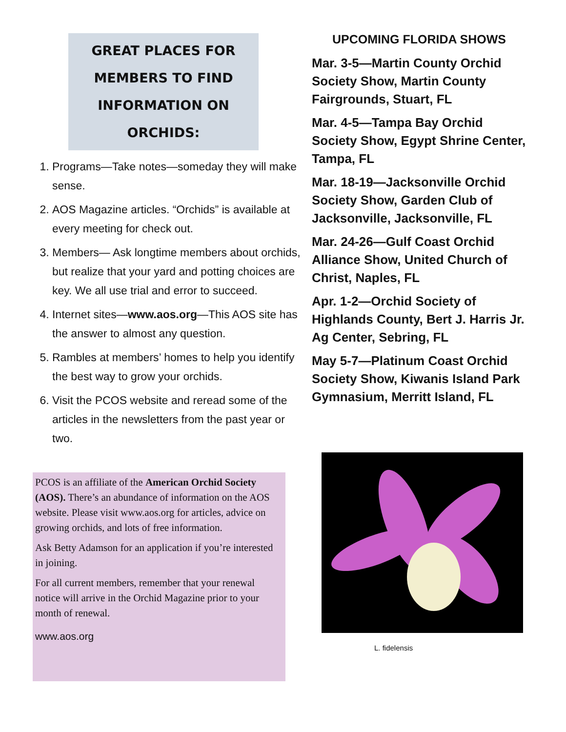GREAT PLACES FOR
MEMBERS TO FIND
INFORMATION ON
ORCHIDS:
1. Programs—Take notes—someday they will make sense.
2. AOS Magazine articles. “Orchids” is available at every meeting for check out.
3. Members— Ask longtime members about orchids, but realize that your yard and potting choices are key. We all use trial and error to succeed.
4. Internet sites—www.aos.org—This AOS site has the answer to almost any question.
5. Rambles at members’ homes to help you identify the best way to grow your orchids.
6. Visit the PCOS website and reread some of the articles in the newsletters from the past year or two.
PCOS is an affiliate of the American Orchid Society (AOS). There’s an abundance of information on the AOS website. Please visit www.aos.org for articles, advice on growing orchids, and lots of free information.
Ask Betty Adamson for an application if you’re interested in joining.
For all current members, remember that your renewal notice will arrive in the Orchid Magazine prior to your month of renewal.
www.aos.org
UPCOMING FLORIDA SHOWS
Mar. 3-5—Martin County Orchid Society Show, Martin County Fairgrounds, Stuart, FL
Mar. 4-5—Tampa Bay Orchid Society Show, Egypt Shrine Center, Tampa, FL
Mar. 18-19—Jacksonville Orchid Society Show, Garden Club of Jacksonville, Jacksonville, FL
Mar. 24-26—Gulf Coast Orchid Alliance Show, United Church of Christ, Naples, FL
Apr. 1-2—Orchid Society of Highlands County, Bert J. Harris Jr. Ag Center, Sebring, FL
May 5-7—Platinum Coast Orchid Society Show, Kiwanis Island Park Gymnasium, Merritt Island, FL
L. fidelensis